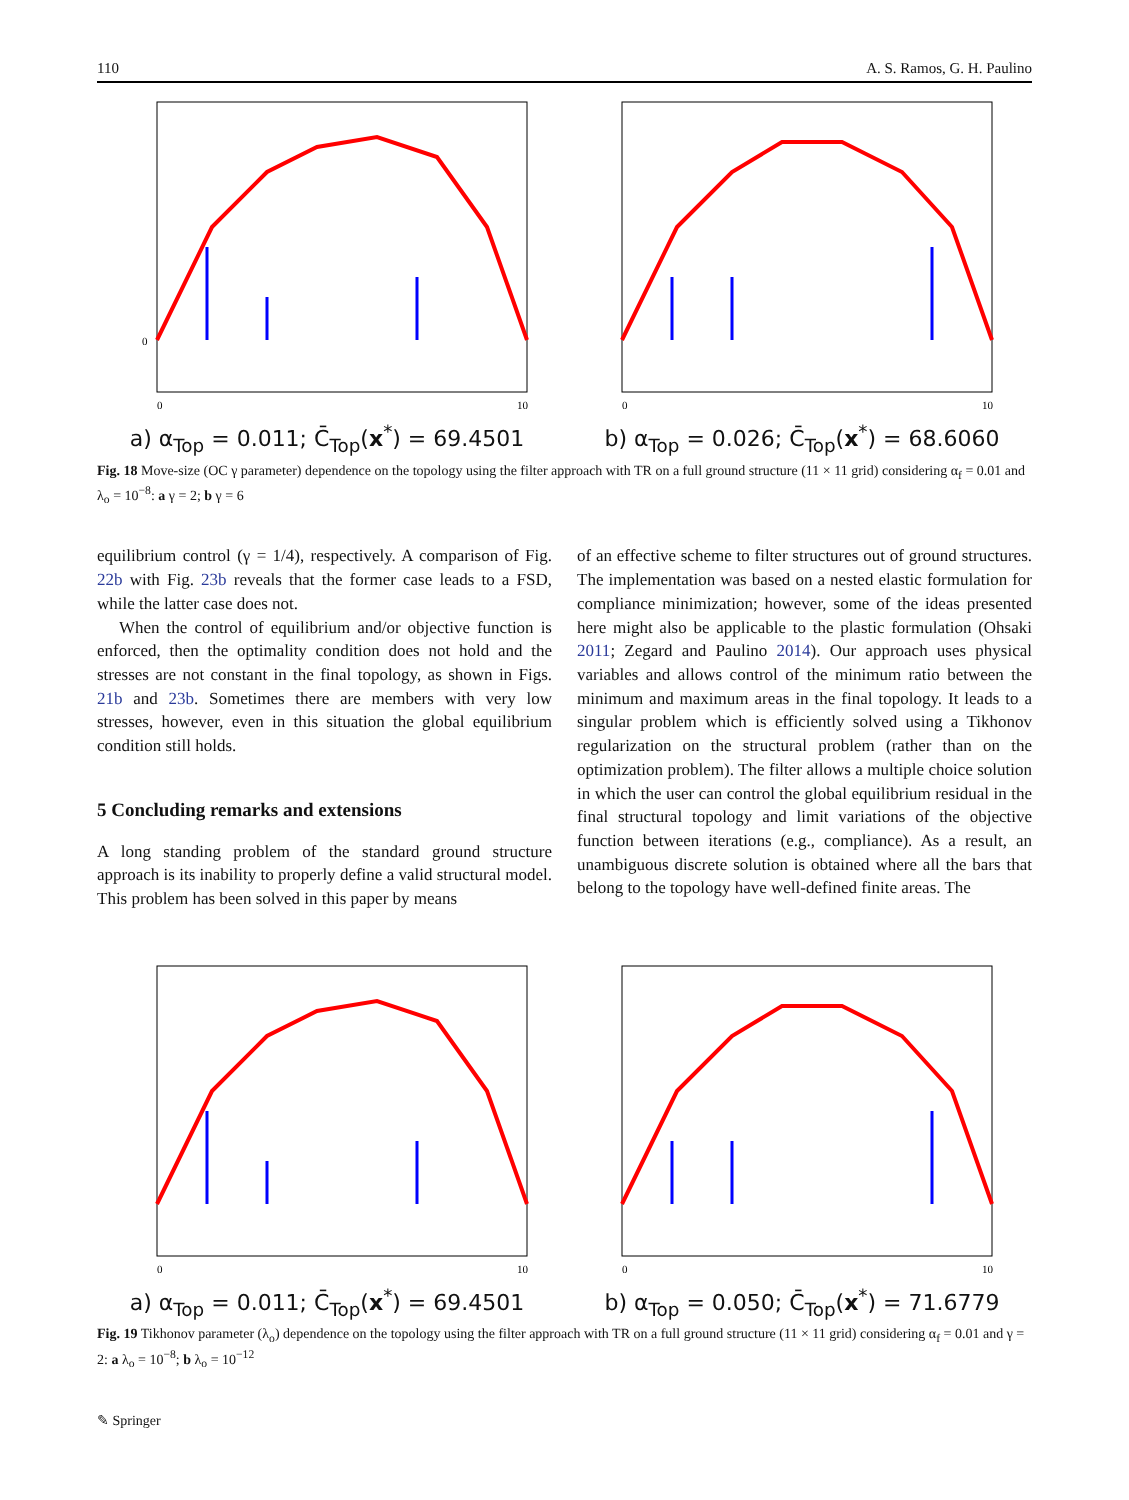110 A. S. Ramos, G. H. Paulino
0
0
10
a) α<sub>Top</sub> = 0.011; C̄<sub>Top</sub>(x<sup>*</sup>) = 69.4501
0
10
b) α<sub>Top</sub> = 0.026; C̄<sub>Top</sub>(x<sup>*</sup>) = 68.6060
Fig. 18 Move-size (OC γ parameter) dependence on the topology using the filter approach with TR on a full ground structure (11 × 11 grid) considering α<sub>f</sub> = 0.01 and λ<sub>o</sub> = 10<sup>−8</sup>: a γ = 2; b γ = 6
equilibrium control (γ = 1/4), respectively. A comparison of Fig. 22b with Fig. 23b reveals that the former case leads to a FSD, while the latter case does not.
When the control of equilibrium and/or objective function is enforced, then the optimality condition does not hold and the stresses are not constant in the final topology, as shown in Figs. 21b and 23b. Sometimes there are members with very low stresses, however, even in this situation the global equilibrium condition still holds.
5 Concluding remarks and extensions
A long standing problem of the standard ground structure approach is its inability to properly define a valid structural model. This problem has been solved in this paper by means
of an effective scheme to filter structures out of ground structures. The implementation was based on a nested elastic formulation for compliance minimization; however, some of the ideas presented here might also be applicable to the plastic formulation (Ohsaki 2011; Zegard and Paulino 2014). Our approach uses physical variables and allows control of the minimum ratio between the minimum and maximum areas in the final topology. It leads to a singular problem which is efficiently solved using a Tikhonov regularization on the structural problem (rather than on the optimization problem). The filter allows a multiple choice solution in which the user can control the global equilibrium residual in the final structural topology and limit variations of the objective function between iterations (e.g., compliance). As a result, an unambiguous discrete solution is obtained where all the bars that belong to the topology have well-defined finite areas. The
0
10
a) α<sub>Top</sub> = 0.011; C̄<sub>Top</sub>(x<sup>*</sup>) = 69.4501
0
10
b) α<sub>Top</sub> = 0.050; C̄<sub>Top</sub>(x<sup>*</sup>) = 71.6779
Fig. 19 Tikhonov parameter (λ<sub>o</sub>) dependence on the topology using the filter approach with TR on a full ground structure (11 × 11 grid) considering α<sub>f</sub> = 0.01 and γ = 2: a λ<sub>o</sub> = 10<sup>−8</sup>; b λ<sub>o</sub> = 10<sup>−12</sup>
✎ Springer